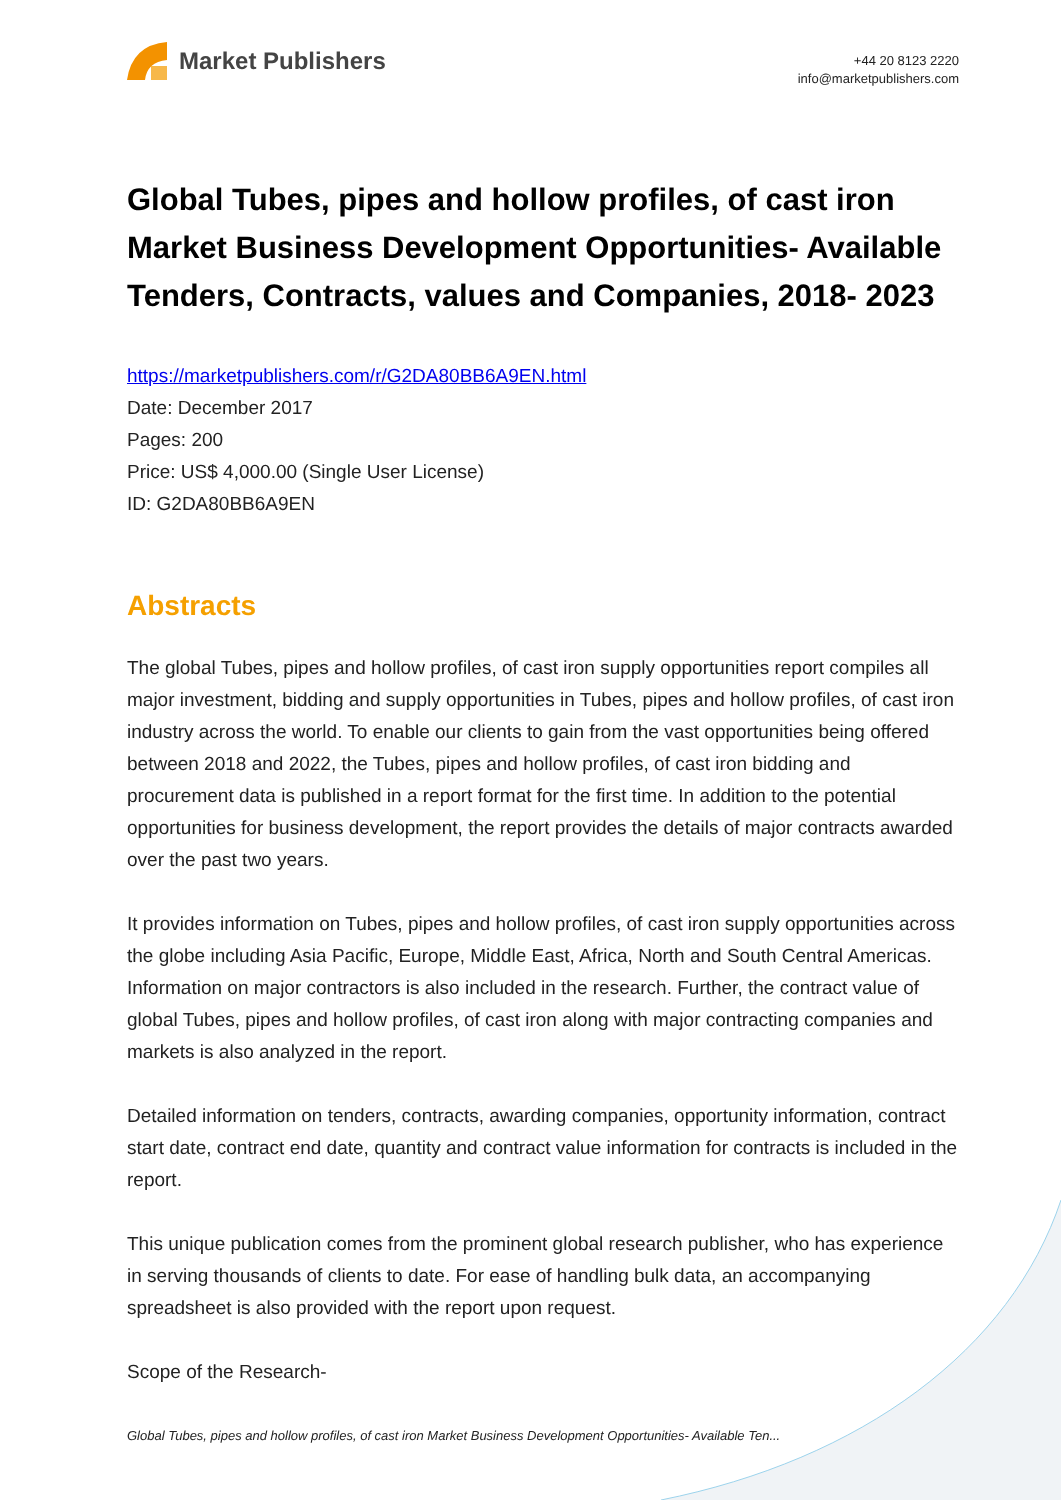Market Publishers
+44 20 8123 2220
info@marketpublishers.com
Global Tubes, pipes and hollow profiles, of cast iron Market Business Development Opportunities- Available Tenders, Contracts, values and Companies, 2018- 2023
https://marketpublishers.com/r/G2DA80BB6A9EN.html
Date: December 2017
Pages: 200
Price: US$ 4,000.00 (Single User License)
ID: G2DA80BB6A9EN
Abstracts
The global Tubes, pipes and hollow profiles, of cast iron supply opportunities report compiles all major investment, bidding and supply opportunities in Tubes, pipes and hollow profiles, of cast iron industry across the world. To enable our clients to gain from the vast opportunities being offered between 2018 and 2022, the Tubes, pipes and hollow profiles, of cast iron bidding and procurement data is published in a report format for the first time. In addition to the potential opportunities for business development, the report provides the details of major contracts awarded over the past two years.
It provides information on Tubes, pipes and hollow profiles, of cast iron supply opportunities across the globe including Asia Pacific, Europe, Middle East, Africa, North and South Central Americas. Information on major contractors is also included in the research. Further, the contract value of global Tubes, pipes and hollow profiles, of cast iron along with major contracting companies and markets is also analyzed in the report.
Detailed information on tenders, contracts, awarding companies, opportunity information, contract start date, contract end date, quantity and contract value information for contracts is included in the report.
This unique publication comes from the prominent global research publisher, who has experience in serving thousands of clients to date. For ease of handling bulk data, an accompanying spreadsheet is also provided with the report upon request.
Scope of the Research-
Global Tubes, pipes and hollow profiles, of cast iron Market Business Development Opportunities- Available Ten...